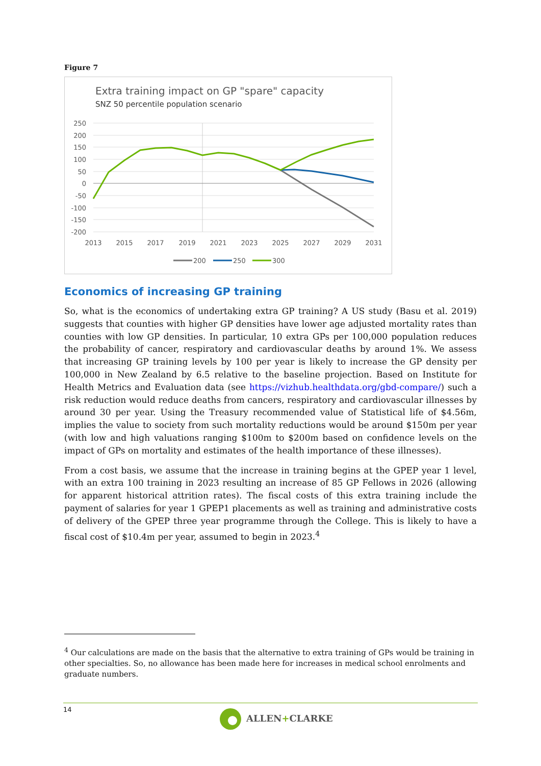Figure 7
Extra training impact on GP "spare" capacity
SNZ 50 percentile population scenario
250
200
150
100
50
0
-50
-100
-150
-200
2013
2015
2017
2019
2021
2023
2025
2027
2029
2031
200
250
300
Economics of increasing GP training
So, what is the economics of undertaking extra GP training? A US study (Basu et al. 2019) suggests that counties with higher GP densities have lower age adjusted mortality rates than counties with low GP densities. In particular, 10 extra GPs per 100,000 population reduces the probability of cancer, respiratory and cardiovascular deaths by around 1%. We assess that increasing GP training levels by 100 per year is likely to increase the GP density per 100,000 in New Zealand by 6.5 relative to the baseline projection. Based on Institute for Health Metrics and Evaluation data (see https://vizhub.healthdata.org/gbd-compare/) such a risk reduction would reduce deaths from cancers, respiratory and cardiovascular illnesses by around 30 per year. Using the Treasury recommended value of Statistical life of $4.56m, implies the value to society from such mortality reductions would be around $150m per year (with low and high valuations ranging $100m to $200m based on confidence levels on the impact of GPs on mortality and estimates of the health importance of these illnesses).
From a cost basis, we assume that the increase in training begins at the GPEP year 1 level, with an extra 100 training in 2023 resulting an increase of 85 GP Fellows in 2026 (allowing for apparent historical attrition rates). The fiscal costs of this extra training include the payment of salaries for year 1 GPEP1 placements as well as training and administrative costs of delivery of the GPEP three year programme through the College. This is likely to have a fiscal cost of $10.4m per year, assumed to begin in 2023.<sup>4</sup>
<sup>4</sup> Our calculations are made on the basis that the alternative to extra training of GPs would be training in other specialties. So, no allowance has been made here for increases in medical school enrolments and graduate numbers.
14
ALLEN+CLARKE